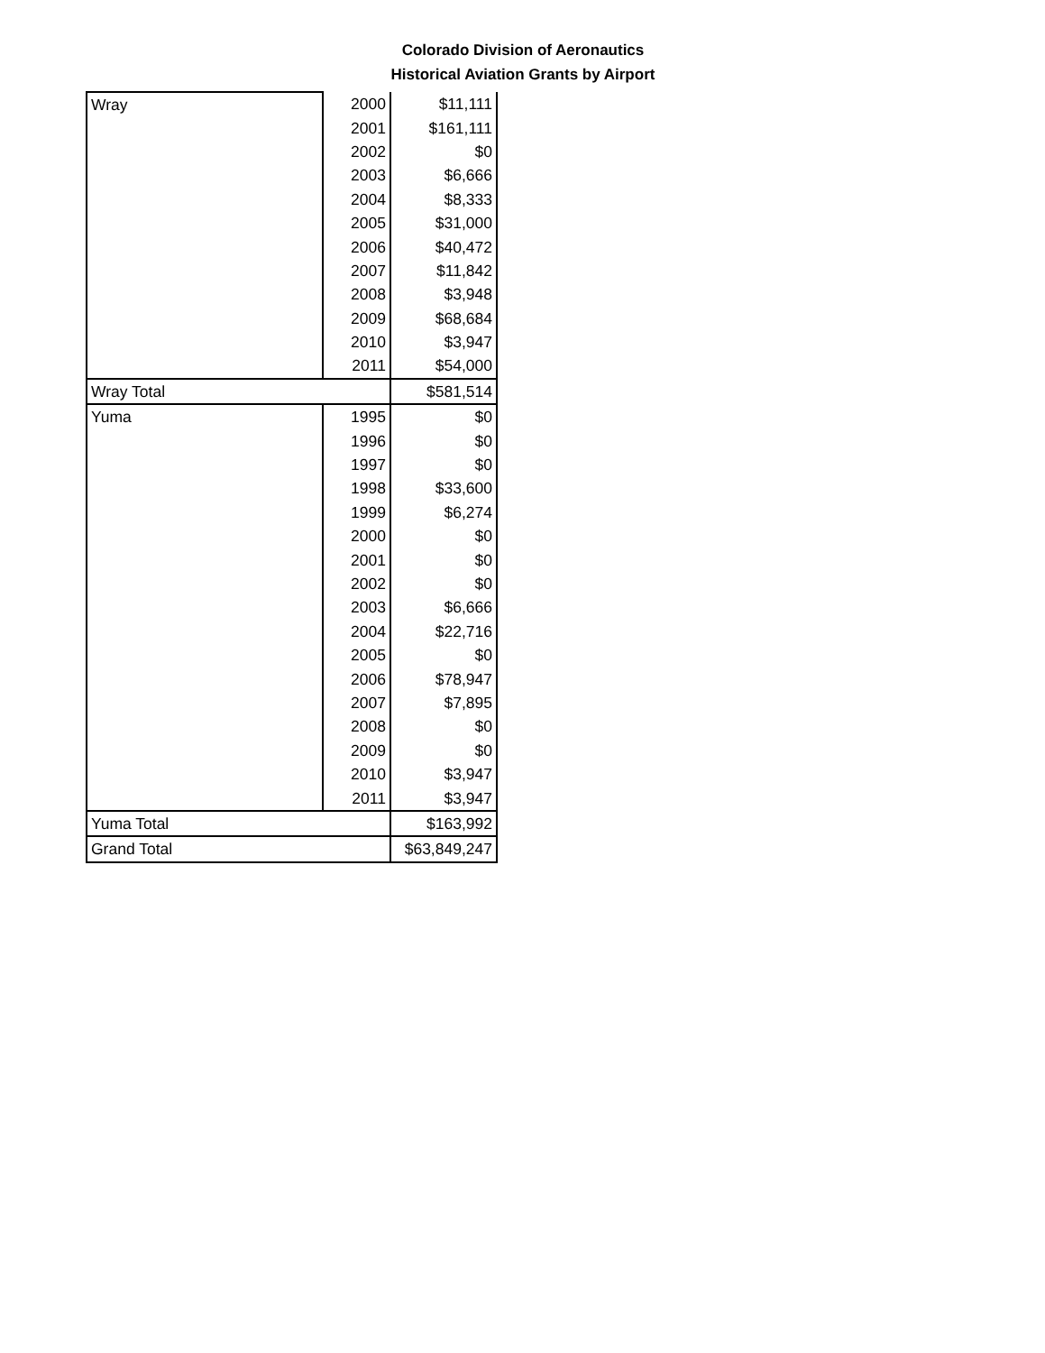Colorado Division of Aeronautics
Historical Aviation Grants by Airport
| Wray | 2000 | $11,111 |
| | 2001 | $161,111 |
| | 2002 | $0 |
| | 2003 | $6,666 |
| | 2004 | $8,333 |
| | 2005 | $31,000 |
| | 2006 | $40,472 |
| | 2007 | $11,842 |
| | 2008 | $3,948 |
| | 2009 | $68,684 |
| | 2010 | $3,947 |
| | 2011 | $54,000 |
| Wray Total | | $581,514 |
| Yuma | 1995 | $0 |
| | 1996 | $0 |
| | 1997 | $0 |
| | 1998 | $33,600 |
| | 1999 | $6,274 |
| | 2000 | $0 |
| | 2001 | $0 |
| | 2002 | $0 |
| | 2003 | $6,666 |
| | 2004 | $22,716 |
| | 2005 | $0 |
| | 2006 | $78,947 |
| | 2007 | $7,895 |
| | 2008 | $0 |
| | 2009 | $0 |
| | 2010 | $3,947 |
| | 2011 | $3,947 |
| Yuma Total | | $163,992 |
| Grand Total | | $63,849,247 |